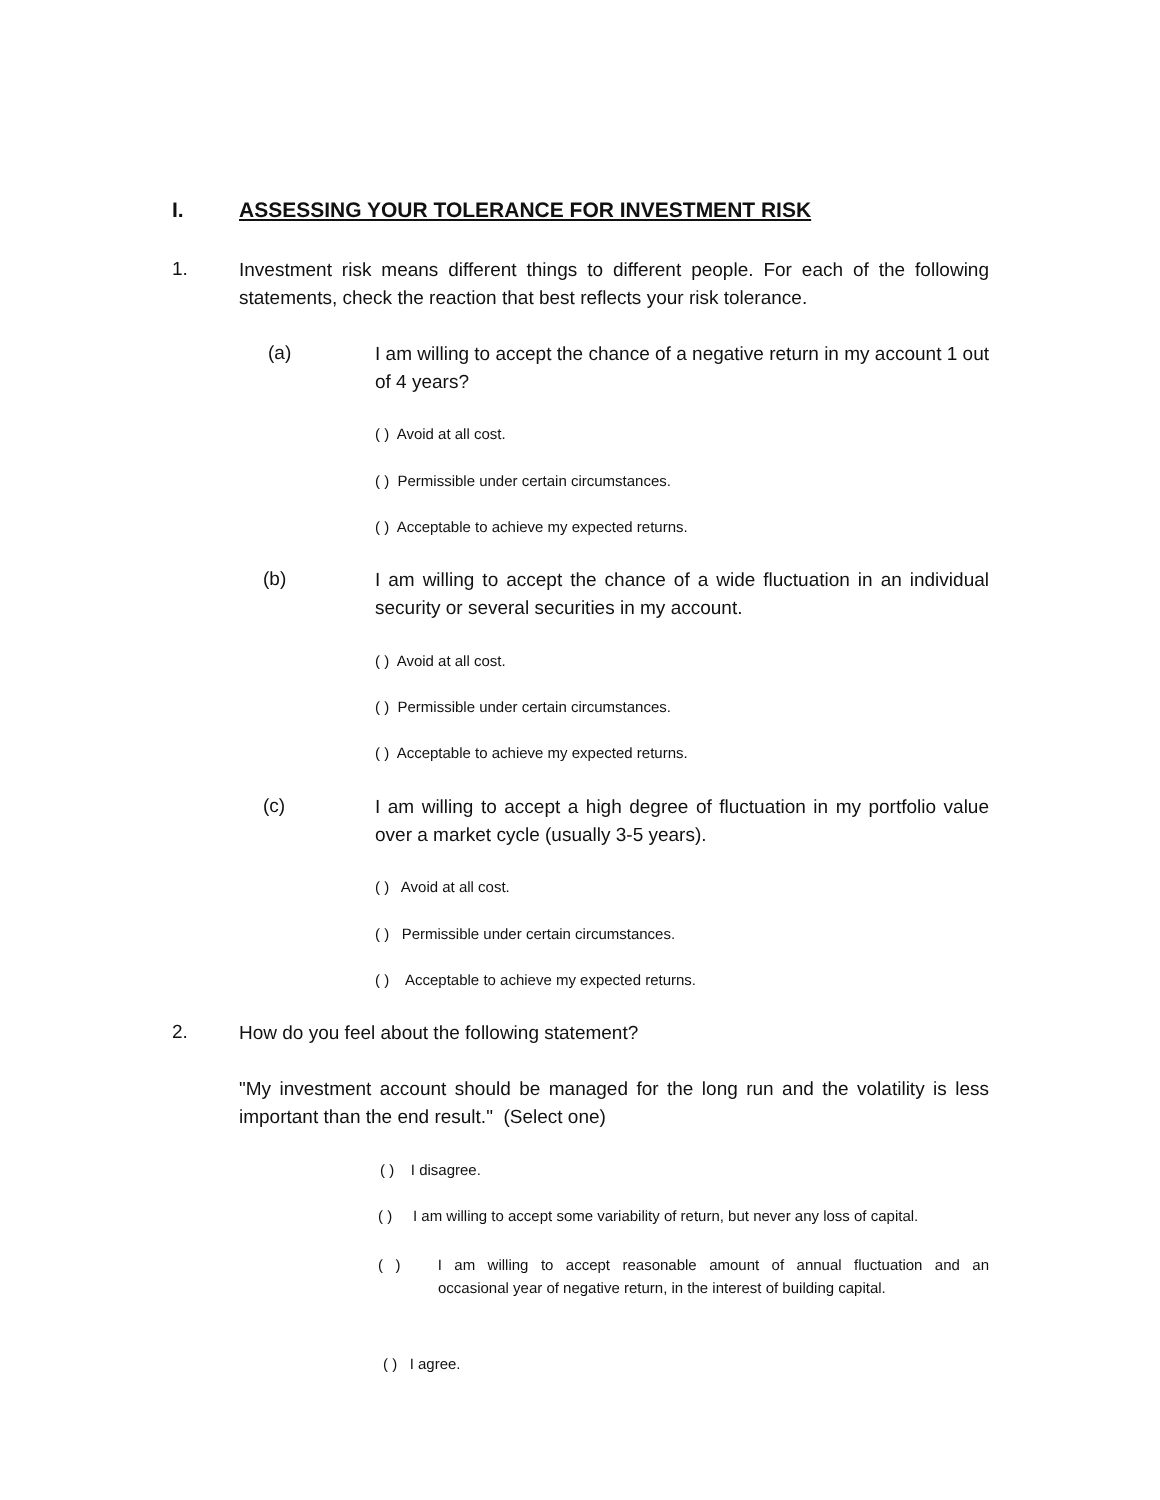I. ASSESSING YOUR TOLERANCE FOR INVESTMENT RISK
1.
Investment risk means different things to different people. For each of the following statements, check the reaction that best reflects your risk tolerance.
(a)
I am willing to accept the chance of a negative return in my account 1 out of 4 years?
( ) Avoid at all cost.
( ) Permissible under certain circumstances.
( ) Acceptable to achieve my expected returns.
(b)
I am willing to accept the chance of a wide fluctuation in an individual security or several securities in my account.
( ) Avoid at all cost.
( ) Permissible under certain circumstances.
( ) Acceptable to achieve my expected returns.
(c)
I am willing to accept a high degree of fluctuation in my portfolio value over a market cycle (usually 3-5 years).
( ) Avoid at all cost.
( ) Permissible under certain circumstances.
( ) Acceptable to achieve my expected returns.
2. How do you feel about the following statement?
"My investment account should be managed for the long run and the volatility is less important than the end result." (Select one)
( ) I disagree.
( ) I am willing to accept some variability of return, but never any loss of capital.
( ) I am willing to accept reasonable amount of annual fluctuation and an occasional year of negative return, in the interest of building capital.
( ) I agree.